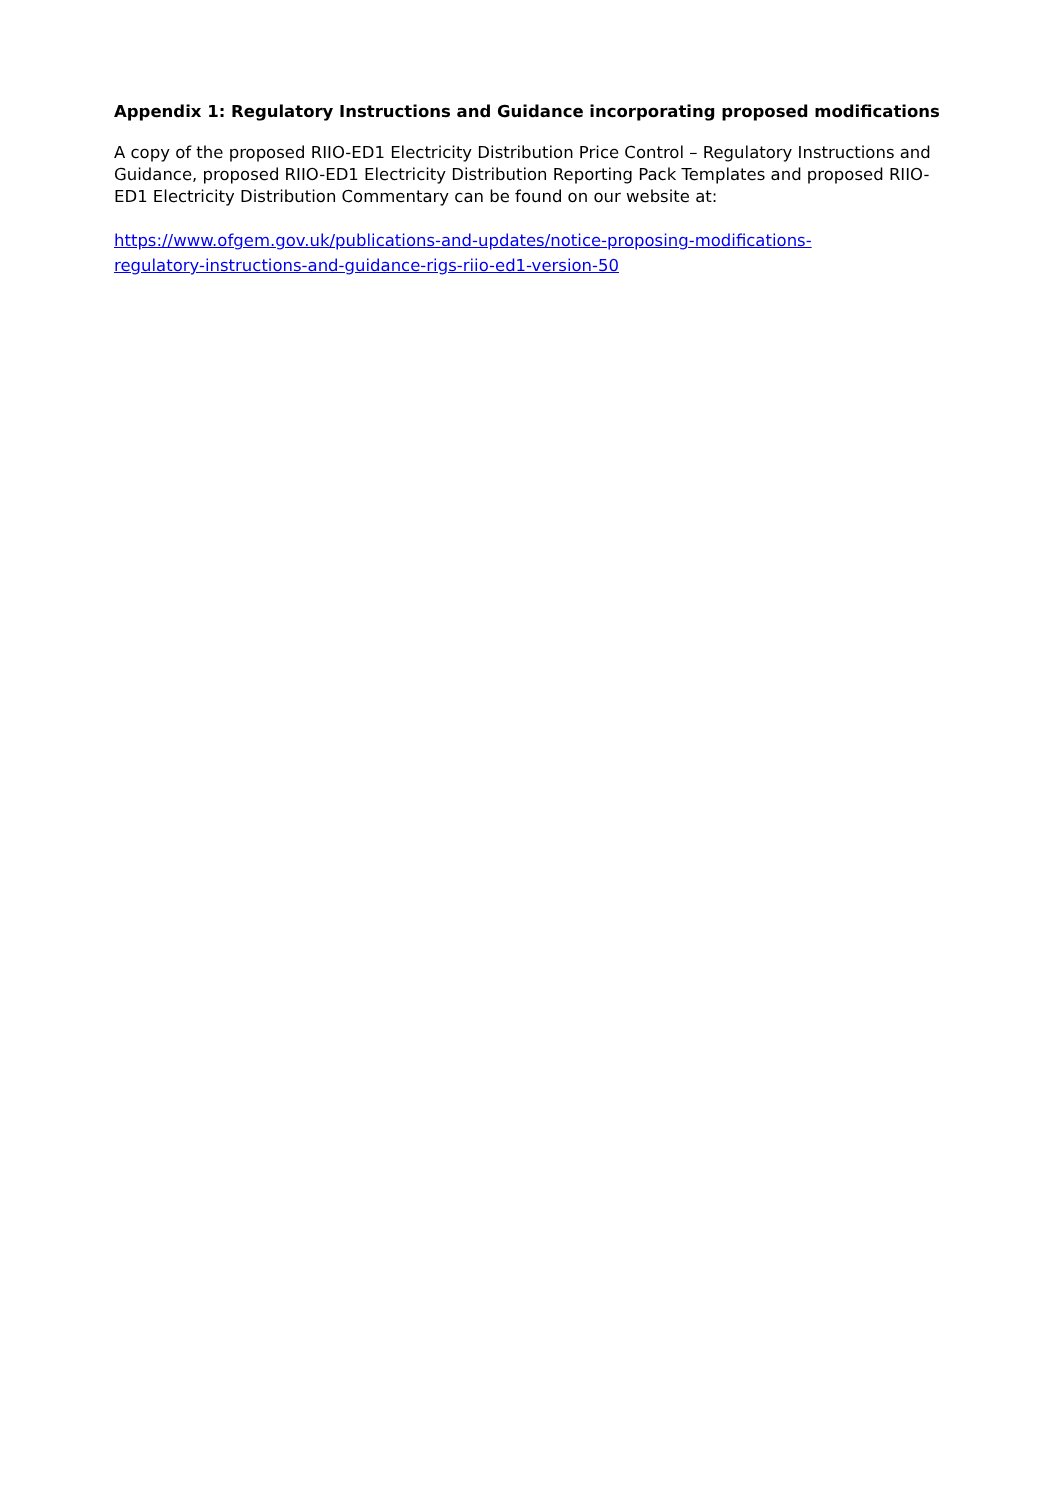Appendix 1: Regulatory Instructions and Guidance incorporating proposed modifications
A copy of the proposed RIIO-ED1 Electricity Distribution Price Control – Regulatory Instructions and Guidance, proposed RIIO-ED1 Electricity Distribution Reporting Pack Templates and proposed RIIO-ED1 Electricity Distribution Commentary can be found on our website at:
https://www.ofgem.gov.uk/publications-and-updates/notice-proposing-modifications-
regulatory-instructions-and-guidance-rigs-riio-ed1-version-50